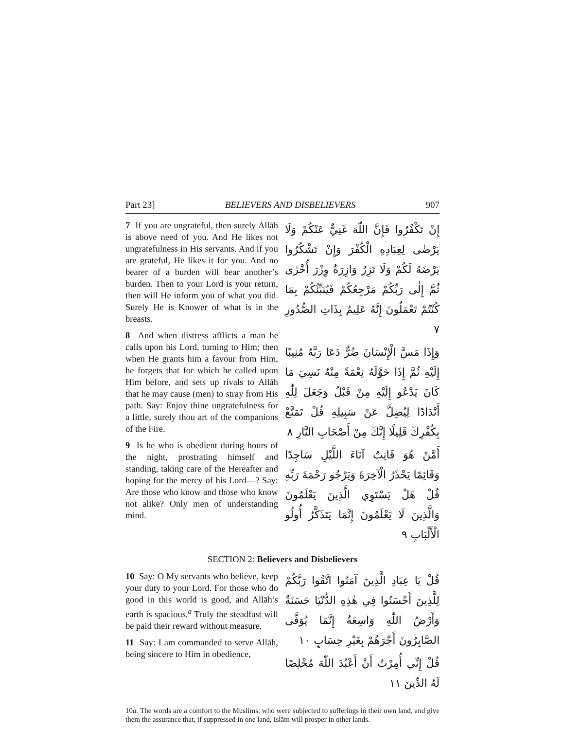Part 23] BELIEVERS AND DISBELIEVERS 907
7 If you are ungrateful, then surely Allāh is above need of you. And He likes not ungratefulness in His servants. And if you are grateful, He likes it for you. And no bearer of a burden will bear another’s burden. Then to your Lord is your return, then will He inform you of what you did. Surely He is Knower of what is in the breasts.
8 And when distress afflicts a man he calls upon his Lord, turning to Him; then when He grants him a favour from Him, he forgets that for which he called upon Him before, and sets up rivals to Allāh that he may cause (men) to stray from His path. Say: Enjoy thine ungratefulness for a little, surely thou art of the companions of the Fire.
9 Is he who is obedient during hours of the night, prostrating himself and standing, taking care of the Hereafter and hoping for the mercy of his Lord—? Say: Are those who know and those who know not alike? Only men of understanding mind.
إِنْ تَكْفُرُوا فَإِنَّ اللّٰهَ غَنِيٌّ عَنْكُمْ وَلَا يَرْضٰى لِعِبَادِهِ الْكُفْرَ وَإِنْ تَشْكُرُوا يَرْضَهُ لَكُمْ وَلَا تَزِرُ وَازِرَةٌ وِزْرَ أُخْرٰى ثُمَّ إِلٰى رَبِّكُمْ مَرْجِعُكُمْ فَيُنَبِّئُكُمْ بِمَا كُنْتُمْ تَعْمَلُونَ إِنَّهُ عَلِيمٌ بِذَاتِ الصُّدُورِ ٧
وَإِذَا مَسَّ الْإِنْسَانَ ضُرٌّ دَعَا رَبَّهُ مُنِيبًا إِلَيْهِ ثُمَّ إِذَا خَوَّلَهُ نِعْمَةً مِنْهُ نَسِيَ مَا كَانَ يَدْعُو إِلَيْهِ مِنْ قَبْلُ وَجَعَلَ لِلّٰهِ أَنْدَادًا لِيُضِلَّ عَنْ سَبِيلِهِ قُلْ تَمَتَّعْ بِكُفْرِكَ قَلِيلًا إِنَّكَ مِنْ أَصْحَابِ النَّارِ ٨
أَمَّنْ هُوَ قَانِتٌ آنَاءَ اللَّيْلِ سَاجِدًا وَقَائِمًا يَحْذَرُ الْآخِرَةَ وَيَرْجُو رَحْمَةَ رَبِّهِ قُلْ هَلْ يَسْتَوِي الَّذِينَ يَعْلَمُونَ وَالَّذِينَ لَا يَعْلَمُونَ إِنَّمَا يَتَذَكَّرُ أُولُو الْأَلْبَابِ ٩
SECTION 2: Believers and Disbelievers
10 Say: O My servants who believe, keep your duty to your Lord. For those who do good in this world is good, and Allāh’s earth is spacious.<sup>a</sup> Truly the steadfast will be paid their reward without measure.
11 Say: I am commanded to serve Allāh, being sincere to Him in obedience,
قُلْ يَا عِبَادِ الَّذِينَ آمَنُوا اتَّقُوا رَبَّكُمْ لِلَّذِينَ أَحْسَنُوا فِي هٰذِهِ الدُّنْيَا حَسَنَةٌ وَأَرْضُ اللّٰهِ وَاسِعَةٌ إِنَّمَا يُوَفَّى الصَّابِرُونَ أَجْرَهُمْ بِغَيْرِ حِسَابٍ ١٠
قُلْ إِنِّي أُمِرْتُ أَنْ أَعْبُدَ اللّٰهَ مُخْلِصًا لَهُ الدِّينَ ١١
10a. The words are a comfort to the Muslims, who were subjected to sufferings in their own land, and give them the assurance that, if suppressed in one land, Islām will prosper in other lands.